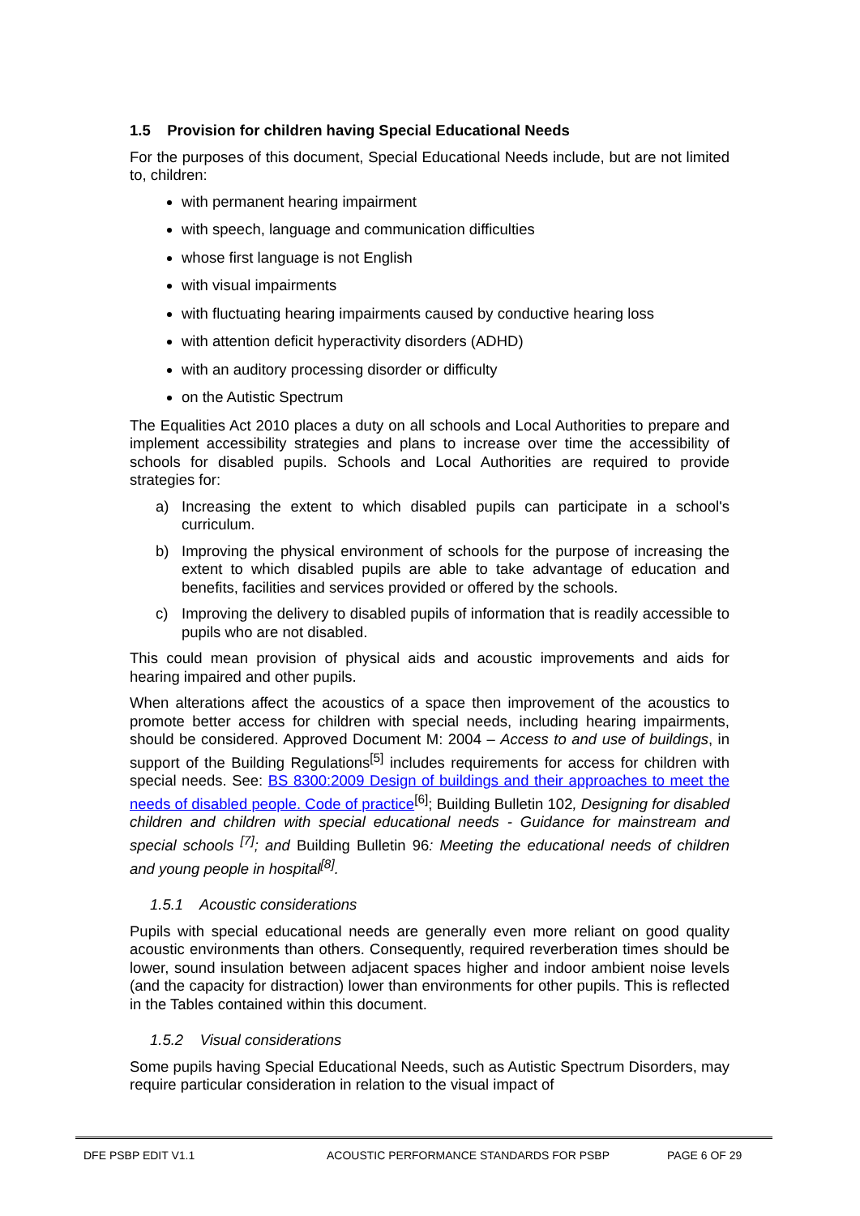1.5 Provision for children having Special Educational Needs
For the purposes of this document, Special Educational Needs include, but are not limited to, children:
with permanent hearing impairment
with speech, language and communication difficulties
whose first language is not English
with visual impairments
with fluctuating hearing impairments caused by conductive hearing loss
with attention deficit hyperactivity disorders (ADHD)
with an auditory processing disorder or difficulty
on the Autistic Spectrum
The Equalities Act 2010 places a duty on all schools and Local Authorities to prepare and implement accessibility strategies and plans to increase over time the accessibility of schools for disabled pupils. Schools and Local Authorities are required to provide strategies for:
a) Increasing the extent to which disabled pupils can participate in a school's curriculum.
b) Improving the physical environment of schools for the purpose of increasing the extent to which disabled pupils are able to take advantage of education and benefits, facilities and services provided or offered by the schools.
c) Improving the delivery to disabled pupils of information that is readily accessible to pupils who are not disabled.
This could mean provision of physical aids and acoustic improvements and aids for hearing impaired and other pupils.
When alterations affect the acoustics of a space then improvement of the acoustics to promote better access for children with special needs, including hearing impairments, should be considered. Approved Document M: 2004 – Access to and use of buildings, in support of the Building Regulations<sup>[5]</sup> includes requirements for access for children with special needs. See: BS 8300:2009 Design of buildings and their approaches to meet the needs of disabled people. Code of practice<sup>[6]</sup>; Building Bulletin 102, Designing for disabled children and children with special educational needs - Guidance for mainstream and special schools <sup>[7]</sup>; and Building Bulletin 96: Meeting the educational needs of children and young people in hospital<sup>[8]</sup>.
1.5.1 Acoustic considerations
Pupils with special educational needs are generally even more reliant on good quality acoustic environments than others. Consequently, required reverberation times should be lower, sound insulation between adjacent spaces higher and indoor ambient noise levels (and the capacity for distraction) lower than environments for other pupils. This is reflected in the Tables contained within this document.
1.5.2 Visual considerations
Some pupils having Special Educational Needs, such as Autistic Spectrum Disorders, may require particular consideration in relation to the visual impact of
DFE PSBP EDIT V1.1 ACOUSTIC PERFORMANCE STANDARDS FOR PSBP PAGE 6 OF 29